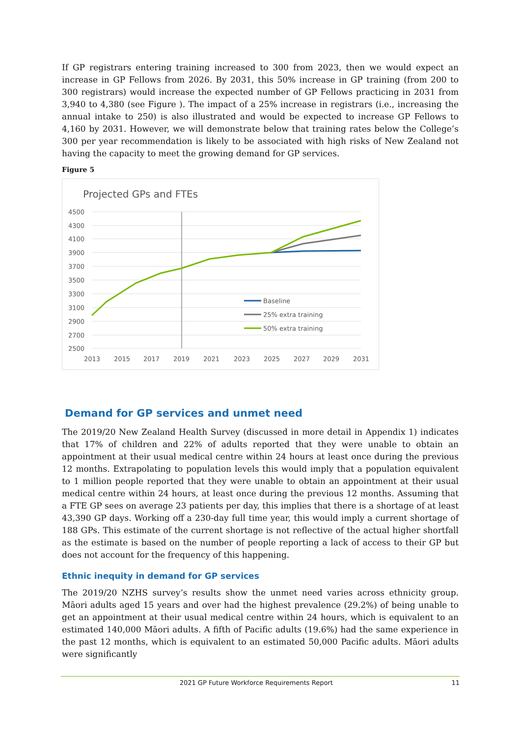If GP registrars entering training increased to 300 from 2023, then we would expect an increase in GP Fellows from 2026. By 2031, this 50% increase in GP training (from 200 to 300 registrars) would increase the expected number of GP Fellows practicing in 2031 from 3,940 to 4,380 (see Figure ). The impact of a 25% increase in registrars (i.e., increasing the annual intake to 250) is also illustrated and would be expected to increase GP Fellows to 4,160 by 2031. However, we will demonstrate below that training rates below the College’s 300 per year recommendation is likely to be associated with high risks of New Zealand not having the capacity to meet the growing demand for GP services.
Figure 5
Projected GPs and FTEs
4500
4300
4100
3900
3700
3500
3300
3100
2900
2700
2500
2013
2015
2017
2019
2021
2023
2025
2027
2029
2031
Baseline
25% extra training
50% extra training
Demand for GP services and unmet need
The 2019/20 New Zealand Health Survey (discussed in more detail in Appendix 1) indicates that 17% of children and 22% of adults reported that they were unable to obtain an appointment at their usual medical centre within 24 hours at least once during the previous 12 months. Extrapolating to population levels this would imply that a population equivalent to 1 million people reported that they were unable to obtain an appointment at their usual medical centre within 24 hours, at least once during the previous 12 months. Assuming that a FTE GP sees on average 23 patients per day, this implies that there is a shortage of at least 43,390 GP days. Working off a 230-day full time year, this would imply a current shortage of 188 GPs. This estimate of the current shortage is not reflective of the actual higher shortfall as the estimate is based on the number of people reporting a lack of access to their GP but does not account for the frequency of this happening.
Ethnic inequity in demand for GP services
The 2019/20 NZHS survey’s results show the unmet need varies across ethnicity group. Māori adults aged 15 years and over had the highest prevalence (29.2%) of being unable to get an appointment at their usual medical centre within 24 hours, which is equivalent to an estimated 140,000 Māori adults. A fifth of Pacific adults (19.6%) had the same experience in the past 12 months, which is equivalent to an estimated 50,000 Pacific adults. Māori adults were significantly
2021 GP Future Workforce Requirements Report 11